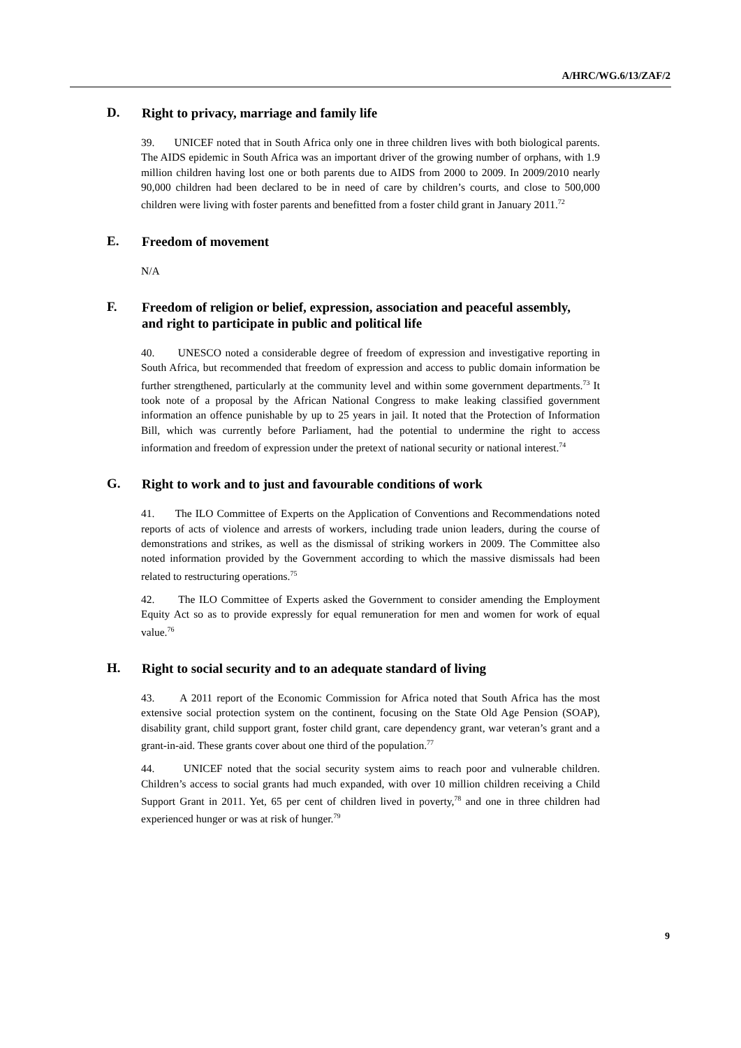A/HRC/WG.6/13/ZAF/2
D. Right to privacy, marriage and family life
39. UNICEF noted that in South Africa only one in three children lives with both biological parents. The AIDS epidemic in South Africa was an important driver of the growing number of orphans, with 1.9 million children having lost one or both parents due to AIDS from 2000 to 2009. In 2009/2010 nearly 90,000 children had been declared to be in need of care by children’s courts, and close to 500,000 children were living with foster parents and benefitted from a foster child grant in January 2011.<sup>72</sup>
E. Freedom of movement
N/A
F. Freedom of religion or belief, expression, association and peaceful assembly, and right to participate in public and political life
40. UNESCO noted a considerable degree of freedom of expression and investigative reporting in South Africa, but recommended that freedom of expression and access to public domain information be further strengthened, particularly at the community level and within some government departments.<sup>73</sup> It took note of a proposal by the African National Congress to make leaking classified government information an offence punishable by up to 25 years in jail. It noted that the Protection of Information Bill, which was currently before Parliament, had the potential to undermine the right to access information and freedom of expression under the pretext of national security or national interest.<sup>74</sup>
G. Right to work and to just and favourable conditions of work
41. The ILO Committee of Experts on the Application of Conventions and Recommendations noted reports of acts of violence and arrests of workers, including trade union leaders, during the course of demonstrations and strikes, as well as the dismissal of striking workers in 2009. The Committee also noted information provided by the Government according to which the massive dismissals had been related to restructuring operations.<sup>75</sup>
42. The ILO Committee of Experts asked the Government to consider amending the Employment Equity Act so as to provide expressly for equal remuneration for men and women for work of equal value.<sup>76</sup>
H. Right to social security and to an adequate standard of living
43. A 2011 report of the Economic Commission for Africa noted that South Africa has the most extensive social protection system on the continent, focusing on the State Old Age Pension (SOAP), disability grant, child support grant, foster child grant, care dependency grant, war veteran’s grant and a grant-in-aid. These grants cover about one third of the population.<sup>77</sup>
44. UNICEF noted that the social security system aims to reach poor and vulnerable children. Children’s access to social grants had much expanded, with over 10 million children receiving a Child Support Grant in 2011. Yet, 65 per cent of children lived in poverty,<sup>78</sup> and one in three children had experienced hunger or was at risk of hunger.<sup>79</sup>
9